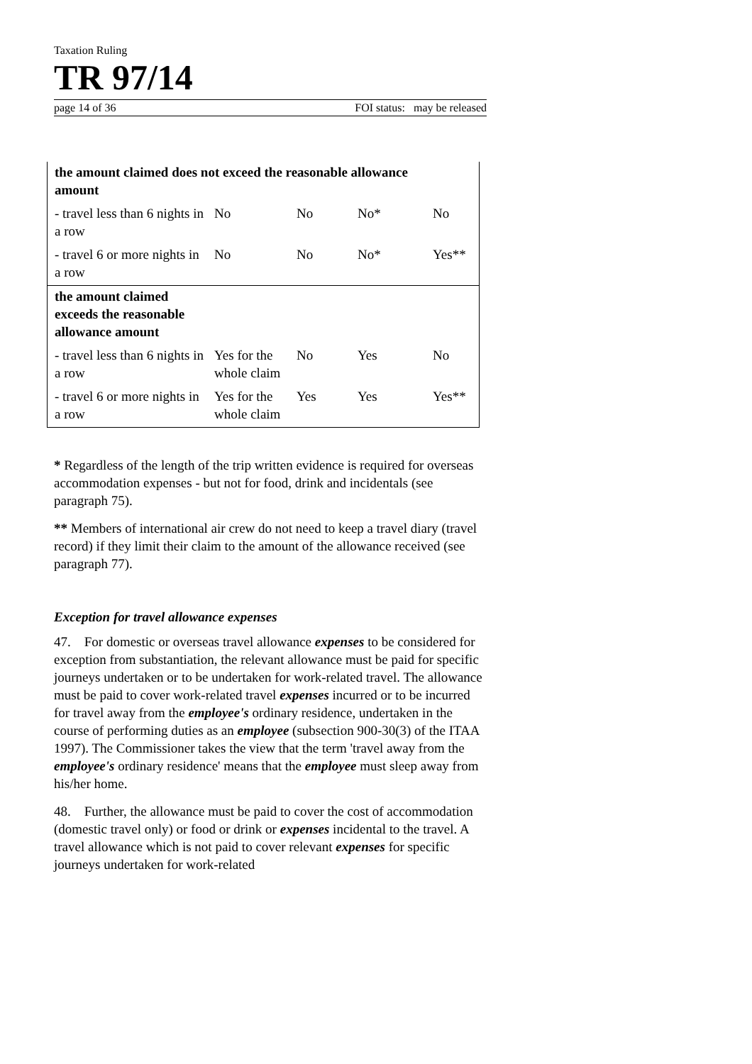Taxation Ruling
TR 97/14
page 14 of 36 FOI status: may be released
| the amount claimed does not exceed the reasonable allowance amount | | | | |
| - travel less than 6 nights in a row | No | No | No* | No |
| - travel 6 or more nights in a row | No | No | No* | Yes** |
| the amount claimed exceeds the reasonable allowance amount | | | | |
| - travel less than 6 nights in a row | Yes for the whole claim | No | Yes | No |
| - travel 6 or more nights in a row | Yes for the whole claim | Yes | Yes | Yes** |
* Regardless of the length of the trip written evidence is required for overseas accommodation expenses - but not for food, drink and incidentals (see paragraph 75).
** Members of international air crew do not need to keep a travel diary (travel record) if they limit their claim to the amount of the allowance received (see paragraph 77).
Exception for travel allowance expenses
47. For domestic or overseas travel allowance expenses to be considered for exception from substantiation, the relevant allowance must be paid for specific journeys undertaken or to be undertaken for work-related travel. The allowance must be paid to cover work-related travel expenses incurred or to be incurred for travel away from the employee's ordinary residence, undertaken in the course of performing duties as an employee (subsection 900-30(3) of the ITAA 1997). The Commissioner takes the view that the term 'travel away from the employee's ordinary residence' means that the employee must sleep away from his/her home.
48. Further, the allowance must be paid to cover the cost of accommodation (domestic travel only) or food or drink or expenses incidental to the travel. A travel allowance which is not paid to cover relevant expenses for specific journeys undertaken for work-related